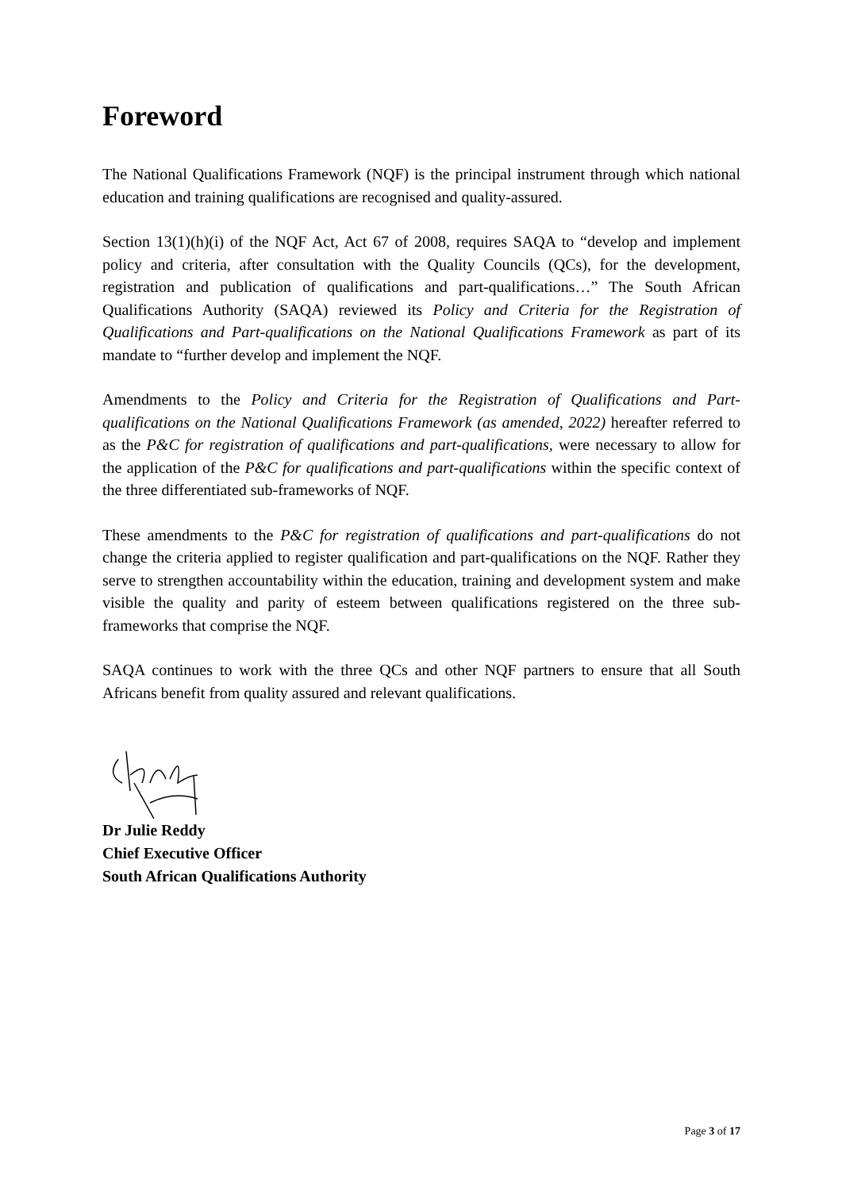Foreword
The National Qualifications Framework (NQF) is the principal instrument through which national education and training qualifications are recognised and quality-assured.
Section 13(1)(h)(i) of the NQF Act, Act 67 of 2008, requires SAQA to “develop and implement policy and criteria, after consultation with the Quality Councils (QCs), for the development, registration and publication of qualifications and part-qualifications…” The South African Qualifications Authority (SAQA) reviewed its Policy and Criteria for the Registration of Qualifications and Part-qualifications on the National Qualifications Framework as part of its mandate to “further develop and implement the NQF.
Amendments to the Policy and Criteria for the Registration of Qualifications and Part-qualifications on the National Qualifications Framework (as amended, 2022) hereafter referred to as the P&C for registration of qualifications and part-qualifications, were necessary to allow for the application of the P&C for qualifications and part-qualifications within the specific context of the three differentiated sub-frameworks of NQF.
These amendments to the P&C for registration of qualifications and part-qualifications do not change the criteria applied to register qualification and part-qualifications on the NQF. Rather they serve to strengthen accountability within the education, training and development system and make visible the quality and parity of esteem between qualifications registered on the three sub-frameworks that comprise the NQF.
SAQA continues to work with the three QCs and other NQF partners to ensure that all South Africans benefit from quality assured and relevant qualifications.
Dr Julie Reddy
Chief Executive Officer
South African Qualifications Authority
Page 3 of 17